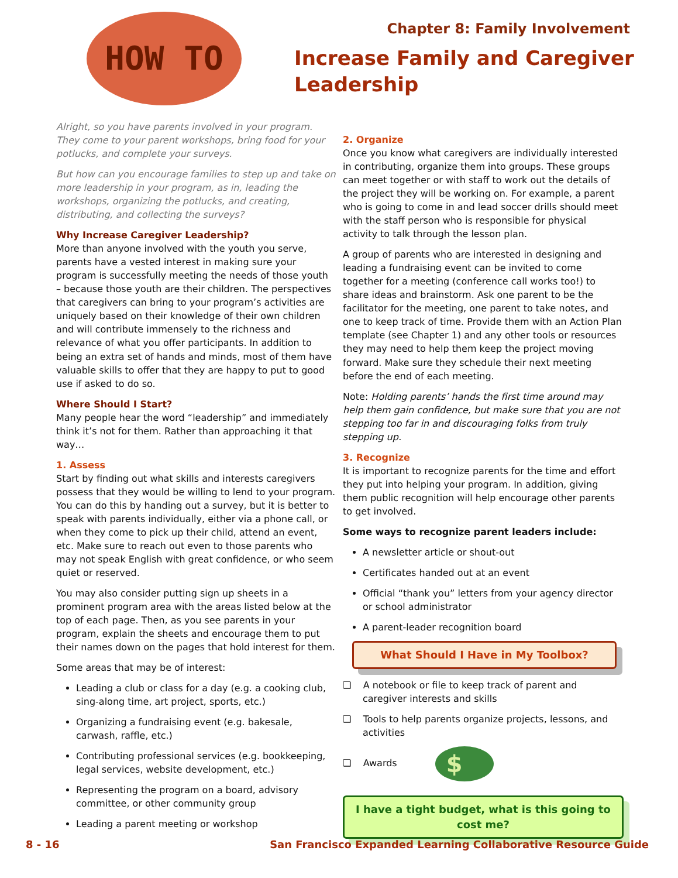HOW TO
Chapter 8: Family Involvement
Increase Family and Caregiver Leadership
Alright, so you have parents involved in your program. They come to your parent workshops, bring food for your potlucks, and complete your surveys.
But how can you encourage families to step up and take on more leadership in your program, as in, leading the workshops, organizing the potlucks, and creating, distributing, and collecting the surveys?
Why Increase Caregiver Leadership?
More than anyone involved with the youth you serve, parents have a vested interest in making sure your program is successfully meeting the needs of those youth – because those youth are their children. The perspectives that caregivers can bring to your program’s activities are uniquely based on their knowledge of their own children and will contribute immensely to the richness and relevance of what you offer participants. In addition to being an extra set of hands and minds, most of them have valuable skills to offer that they are happy to put to good use if asked to do so.
Where Should I Start?
Many people hear the word “leadership” and immediately think it’s not for them. Rather than approaching it that way…
1. Assess
Start by finding out what skills and interests caregivers possess that they would be willing to lend to your program. You can do this by handing out a survey, but it is better to speak with parents individually, either via a phone call, or when they come to pick up their child, attend an event, etc. Make sure to reach out even to those parents who may not speak English with great confidence, or who seem quiet or reserved.
You may also consider putting sign up sheets in a prominent program area with the areas listed below at the top of each page. Then, as you see parents in your program, explain the sheets and encourage them to put their names down on the pages that hold interest for them.
Some areas that may be of interest:
Leading a club or class for a day (e.g. a cooking club, sing-along time, art project, sports, etc.)
Organizing a fundraising event (e.g. bakesale, carwash, raffle, etc.)
Contributing professional services (e.g. bookkeeping, legal services, website development, etc.)
Representing the program on a board, advisory committee, or other community group
Leading a parent meeting or workshop
2. Organize
Once you know what caregivers are individually interested in contributing, organize them into groups. These groups can meet together or with staff to work out the details of the project they will be working on. For example, a parent who is going to come in and lead soccer drills should meet with the staff person who is responsible for physical activity to talk through the lesson plan.
A group of parents who are interested in designing and leading a fundraising event can be invited to come together for a meeting (conference call works too!) to share ideas and brainstorm. Ask one parent to be the facilitator for the meeting, one parent to take notes, and one to keep track of time. Provide them with an Action Plan template (see Chapter 1) and any other tools or resources they may need to help them keep the project moving forward. Make sure they schedule their next meeting before the end of each meeting.
Note: Holding parents’ hands the first time around may help them gain confidence, but make sure that you are not stepping too far in and discouraging folks from truly stepping up.
3. Recognize
It is important to recognize parents for the time and effort they put into helping your program. In addition, giving them public recognition will help encourage other parents to get involved.
Some ways to recognize parent leaders include:
A newsletter article or shout-out
Certificates handed out at an event
Official “thank you” letters from your agency director or school administrator
A parent-leader recognition board
What Should I Have in My Toolbox?
❑ A notebook or file to keep track of parent and caregiver interests and skills
❑ Tools to help parents organize projects, lessons, and activities
❑ Awards $
I have a tight budget, what is this going to cost me?
8 - 16 San Francisco Expanded Learning Collaborative Resource Guide